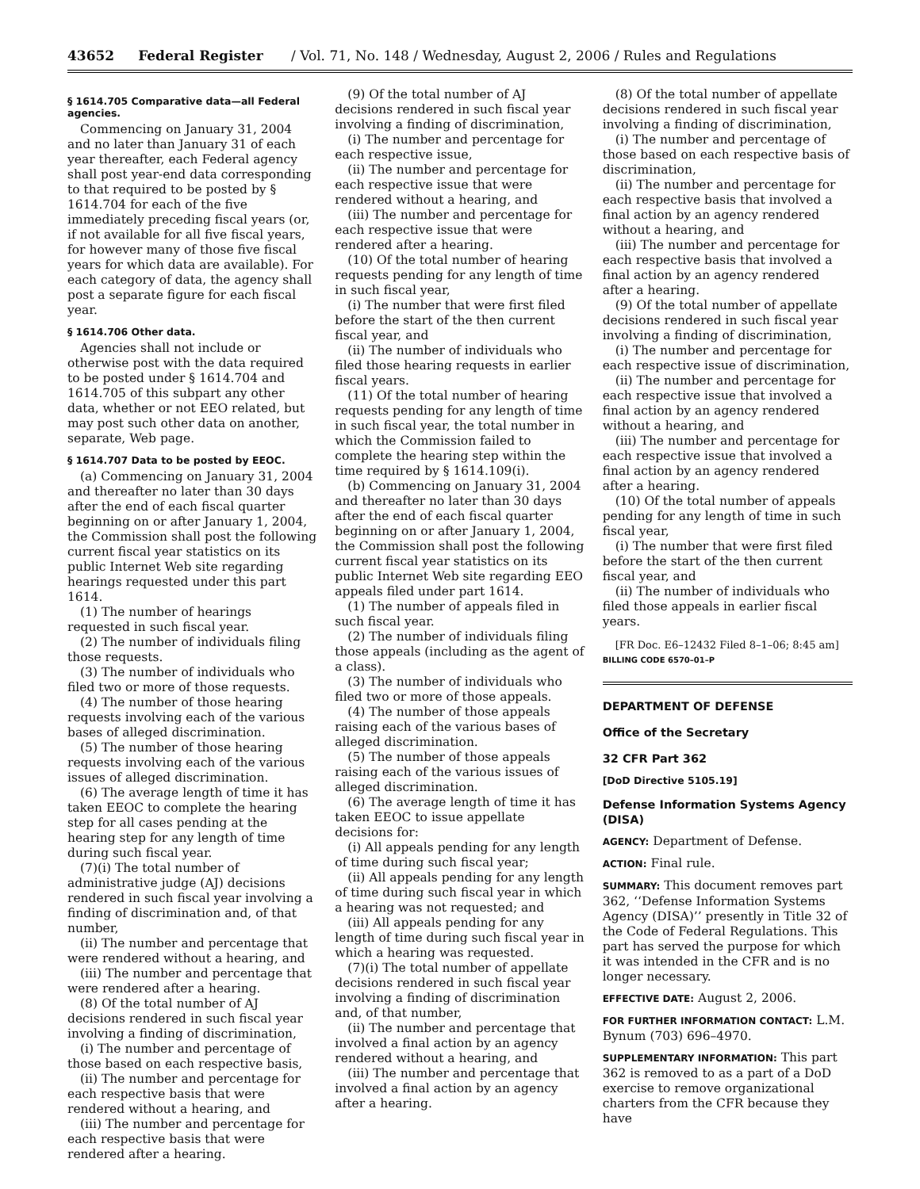43652 Federal Register / Vol. 71, No. 148 / Wednesday, August 2, 2006 / Rules and Regulations
§ 1614.705 Comparative data—all Federal agencies.
Commencing on January 31, 2004 and no later than January 31 of each year thereafter, each Federal agency shall post year-end data corresponding to that required to be posted by § 1614.704 for each of the five immediately preceding fiscal years (or, if not available for all five fiscal years, for however many of those five fiscal years for which data are available). For each category of data, the agency shall post a separate figure for each fiscal year.
§ 1614.706 Other data.
Agencies shall not include or otherwise post with the data required to be posted under § 1614.704 and 1614.705 of this subpart any other data, whether or not EEO related, but may post such other data on another, separate, Web page.
§ 1614.707 Data to be posted by EEOC.
(a) Commencing on January 31, 2004 and thereafter no later than 30 days after the end of each fiscal quarter beginning on or after January 1, 2004, the Commission shall post the following current fiscal year statistics on its public Internet Web site regarding hearings requested under this part 1614.
(1) The number of hearings requested in such fiscal year.
(2) The number of individuals filing those requests.
(3) The number of individuals who filed two or more of those requests.
(4) The number of those hearing requests involving each of the various bases of alleged discrimination.
(5) The number of those hearing requests involving each of the various issues of alleged discrimination.
(6) The average length of time it has taken EEOC to complete the hearing step for all cases pending at the hearing step for any length of time during such fiscal year.
(7)(i) The total number of administrative judge (AJ) decisions rendered in such fiscal year involving a finding of discrimination and, of that number,
(ii) The number and percentage that were rendered without a hearing, and
(iii) The number and percentage that were rendered after a hearing.
(8) Of the total number of AJ decisions rendered in such fiscal year involving a finding of discrimination,
(i) The number and percentage of those based on each respective basis,
(ii) The number and percentage for each respective basis that were rendered without a hearing, and
(iii) The number and percentage for each respective basis that were rendered after a hearing.
(9) Of the total number of AJ decisions rendered in such fiscal year involving a finding of discrimination,
(i) The number and percentage for each respective issue,
(ii) The number and percentage for each respective issue that were rendered without a hearing, and
(iii) The number and percentage for each respective issue that were rendered after a hearing.
(10) Of the total number of hearing requests pending for any length of time in such fiscal year,
(i) The number that were first filed before the start of the then current fiscal year, and
(ii) The number of individuals who filed those hearing requests in earlier fiscal years.
(11) Of the total number of hearing requests pending for any length of time in such fiscal year, the total number in which the Commission failed to complete the hearing step within the time required by § 1614.109(i).
(b) Commencing on January 31, 2004 and thereafter no later than 30 days after the end of each fiscal quarter beginning on or after January 1, 2004, the Commission shall post the following current fiscal year statistics on its public Internet Web site regarding EEO appeals filed under part 1614.
(1) The number of appeals filed in such fiscal year.
(2) The number of individuals filing those appeals (including as the agent of a class).
(3) The number of individuals who filed two or more of those appeals.
(4) The number of those appeals raising each of the various bases of alleged discrimination.
(5) The number of those appeals raising each of the various issues of alleged discrimination.
(6) The average length of time it has taken EEOC to issue appellate decisions for:
(i) All appeals pending for any length of time during such fiscal year;
(ii) All appeals pending for any length of time during such fiscal year in which a hearing was not requested; and
(iii) All appeals pending for any length of time during such fiscal year in which a hearing was requested.
(7)(i) The total number of appellate decisions rendered in such fiscal year involving a finding of discrimination and, of that number,
(ii) The number and percentage that involved a final action by an agency rendered without a hearing, and
(iii) The number and percentage that involved a final action by an agency after a hearing.
(8) Of the total number of appellate decisions rendered in such fiscal year involving a finding of discrimination,
(i) The number and percentage of those based on each respective basis of discrimination,
(ii) The number and percentage for each respective basis that involved a final action by an agency rendered without a hearing, and
(iii) The number and percentage for each respective basis that involved a final action by an agency rendered after a hearing.
(9) Of the total number of appellate decisions rendered in such fiscal year involving a finding of discrimination,
(i) The number and percentage for each respective issue of discrimination,
(ii) The number and percentage for each respective issue that involved a final action by an agency rendered without a hearing, and
(iii) The number and percentage for each respective issue that involved a final action by an agency rendered after a hearing.
(10) Of the total number of appeals pending for any length of time in such fiscal year,
(i) The number that were first filed before the start of the then current fiscal year, and
(ii) The number of individuals who filed those appeals in earlier fiscal years.
[FR Doc. E6–12432 Filed 8–1–06; 8:45 am]
BILLING CODE 6570–01–P
DEPARTMENT OF DEFENSE
Office of the Secretary
32 CFR Part 362
[DoD Directive 5105.19]
Defense Information Systems Agency (DISA)
AGENCY: Department of Defense.
ACTION: Final rule.
SUMMARY: This document removes part 362, ‘‘Defense Information Systems Agency (DISA)’’ presently in Title 32 of the Code of Federal Regulations. This part has served the purpose for which it was intended in the CFR and is no longer necessary.
EFFECTIVE DATE: August 2, 2006.
FOR FURTHER INFORMATION CONTACT: L.M. Bynum (703) 696–4970.
SUPPLEMENTARY INFORMATION: This part 362 is removed to as a part of a DoD exercise to remove organizational charters from the CFR because they have